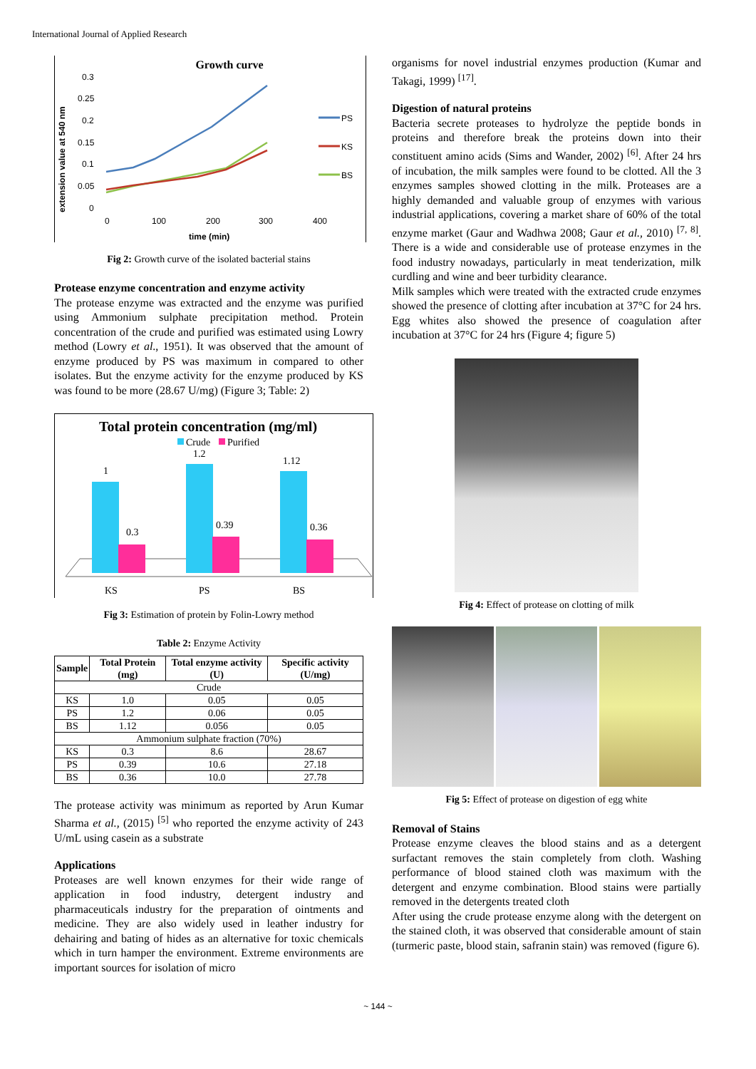International Journal of Applied Research
Growth curve
0.3
0.25
0.2
0.15
0.1
0.05
0
0
100
200
300
400
time (min)
extension value at 540 nm
PS
KS
BS
Fig 2: Growth curve of the isolated bacterial stains
Protease enzyme concentration and enzyme activity
The protease enzyme was extracted and the enzyme was purified using Ammonium sulphate precipitation method. Protein concentration of the crude and purified was estimated using Lowry method (Lowry et al., 1951). It was observed that the amount of enzyme produced by PS was maximum in compared to other isolates. But the enzyme activity for the enzyme produced by KS was found to be more (28.67 U/mg) (Figure 3; Table: 2)
Total protein concentration (mg/ml)
Crude
Purified
1
0.3
1.2
0.39
1.12
0.36
KS
PS
BS
Fig 3: Estimation of protein by Folin-Lowry method
Table 2: Enzyme Activity
| Sample | Total Protein (mg) | Total enzyme activity (U) | Specific activity (U/mg) |
| --- | --- | --- | --- |
| Crude | | | |
| KS | 1.0 | 0.05 | 0.05 |
| PS | 1.2 | 0.06 | 0.05 |
| BS | 1.12 | 0.056 | 0.05 |
| Ammonium sulphate fraction (70%) | | | |
| KS | 0.3 | 8.6 | 28.67 |
| PS | 0.39 | 10.6 | 27.18 |
| BS | 0.36 | 10.0 | 27.78 |
The protease activity was minimum as reported by Arun Kumar Sharma et al., (2015) <sup>[5]</sup> who reported the enzyme activity of 243 U/mL using casein as a substrate
Applications
Proteases are well known enzymes for their wide range of application in food industry, detergent industry and pharmaceuticals industry for the preparation of ointments and medicine. They are also widely used in leather industry for dehairing and bating of hides as an alternative for toxic chemicals which in turn hamper the environment. Extreme environments are important sources for isolation of micro
organisms for novel industrial enzymes production (Kumar and Takagi, 1999) <sup>[17]</sup>.
Digestion of natural proteins
Bacteria secrete proteases to hydrolyze the peptide bonds in proteins and therefore break the proteins down into their constituent amino acids (Sims and Wander, 2002) <sup>[6]</sup>. After 24 hrs of incubation, the milk samples were found to be clotted. All the 3 enzymes samples showed clotting in the milk. Proteases are a highly demanded and valuable group of enzymes with various industrial applications, covering a market share of 60% of the total enzyme market (Gaur and Wadhwa 2008; Gaur et al., 2010) <sup>[7, 8]</sup>. There is a wide and considerable use of protease enzymes in the food industry nowadays, particularly in meat tenderization, milk curdling and wine and beer turbidity clearance.
Milk samples which were treated with the extracted crude enzymes showed the presence of clotting after incubation at 37°C for 24 hrs. Egg whites also showed the presence of coagulation after incubation at 37°C for 24 hrs (Figure 4; figure 5)
Fig 4: Effect of protease on clotting of milk
Fig 5: Effect of protease on digestion of egg white
Removal of Stains
Protease enzyme cleaves the blood stains and as a detergent surfactant removes the stain completely from cloth. Washing performance of blood stained cloth was maximum with the detergent and enzyme combination. Blood stains were partially removed in the detergents treated cloth
After using the crude protease enzyme along with the detergent on the stained cloth, it was observed that considerable amount of stain (turmeric paste, blood stain, safranin stain) was removed (figure 6).
~ 144 ~